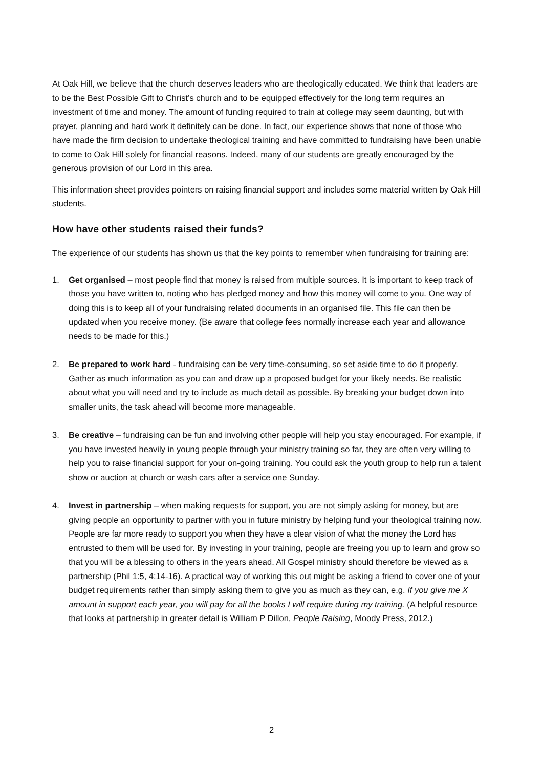At Oak Hill, we believe that the church deserves leaders who are theologically educated. We think that leaders are to be the Best Possible Gift to Christ’s church and to be equipped effectively for the long term requires an investment of time and money. The amount of funding required to train at college may seem daunting, but with prayer, planning and hard work it definitely can be done. In fact, our experience shows that none of those who have made the firm decision to undertake theological training and have committed to fundraising have been unable to come to Oak Hill solely for financial reasons. Indeed, many of our students are greatly encouraged by the generous provision of our Lord in this area.
This information sheet provides pointers on raising financial support and includes some material written by Oak Hill students.
How have other students raised their funds?
The experience of our students has shown us that the key points to remember when fundraising for training are:
1. Get organised – most people find that money is raised from multiple sources. It is important to keep track of those you have written to, noting who has pledged money and how this money will come to you. One way of doing this is to keep all of your fundraising related documents in an organised file. This file can then be updated when you receive money. (Be aware that college fees normally increase each year and allowance needs to be made for this.)
2. Be prepared to work hard - fundraising can be very time-consuming, so set aside time to do it properly. Gather as much information as you can and draw up a proposed budget for your likely needs. Be realistic about what you will need and try to include as much detail as possible. By breaking your budget down into smaller units, the task ahead will become more manageable.
3. Be creative – fundraising can be fun and involving other people will help you stay encouraged. For example, if you have invested heavily in young people through your ministry training so far, they are often very willing to help you to raise financial support for your on-going training. You could ask the youth group to help run a talent show or auction at church or wash cars after a service one Sunday.
4. Invest in partnership – when making requests for support, you are not simply asking for money, but are giving people an opportunity to partner with you in future ministry by helping fund your theological training now. People are far more ready to support you when they have a clear vision of what the money the Lord has entrusted to them will be used for. By investing in your training, people are freeing you up to learn and grow so that you will be a blessing to others in the years ahead. All Gospel ministry should therefore be viewed as a partnership (Phil 1:5, 4:14-16). A practical way of working this out might be asking a friend to cover one of your budget requirements rather than simply asking them to give you as much as they can, e.g. If you give me X amount in support each year, you will pay for all the books I will require during my training. (A helpful resource that looks at partnership in greater detail is William P Dillon, People Raising, Moody Press, 2012.)
2